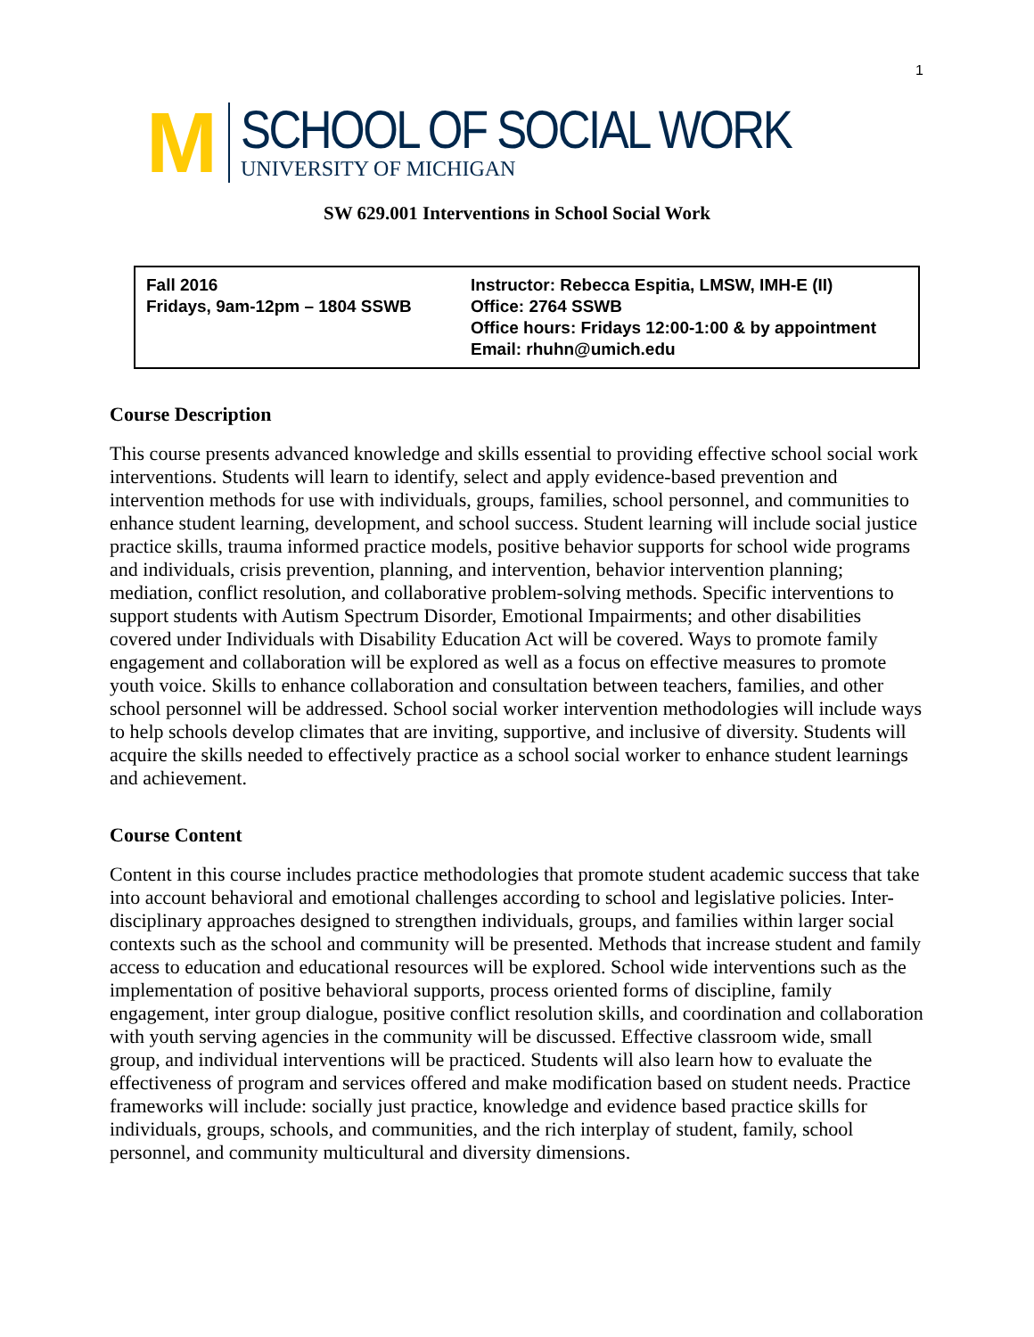1
M
SCHOOL OF SOCIAL WORK
UNIVERSITY OF MICHIGAN
SW 629.001 Interventions in School Social Work
| Fall 2016 Fridays, 9am-12pm – 1804 SSWB | Instructor: Rebecca Espitia, LMSW, IMH-E (II) Office: 2764 SSWB Office hours: Fridays 12:00-1:00 & by appointment Email: rhuhn@umich.edu |
Course Description
This course presents advanced knowledge and skills essential to providing effective school social work interventions. Students will learn to identify, select and apply evidence-based prevention and intervention methods for use with individuals, groups, families, school personnel, and communities to enhance student learning, development, and school success. Student learning will include social justice practice skills, trauma informed practice models, positive behavior supports for school wide programs and individuals, crisis prevention, planning, and intervention, behavior intervention planning; mediation, conflict resolution, and collaborative problem-solving methods. Specific interventions to support students with Autism Spectrum Disorder, Emotional Impairments; and other disabilities covered under Individuals with Disability Education Act will be covered. Ways to promote family engagement and collaboration will be explored as well as a focus on effective measures to promote youth voice. Skills to enhance collaboration and consultation between teachers, families, and other school personnel will be addressed. School social worker intervention methodologies will include ways to help schools develop climates that are inviting, supportive, and inclusive of diversity. Students will acquire the skills needed to effectively practice as a school social worker to enhance student learnings and achievement.
Course Content
Content in this course includes practice methodologies that promote student academic success that take into account behavioral and emotional challenges according to school and legislative policies. Inter-disciplinary approaches designed to strengthen individuals, groups, and families within larger social contexts such as the school and community will be presented. Methods that increase student and family access to education and educational resources will be explored. School wide interventions such as the implementation of positive behavioral supports, process oriented forms of discipline, family engagement, inter group dialogue, positive conflict resolution skills, and coordination and collaboration with youth serving agencies in the community will be discussed. Effective classroom wide, small group, and individual interventions will be practiced. Students will also learn how to evaluate the effectiveness of program and services offered and make modification based on student needs. Practice frameworks will include: socially just practice, knowledge and evidence based practice skills for individuals, groups, schools, and communities, and the rich interplay of student, family, school personnel, and community multicultural and diversity dimensions.